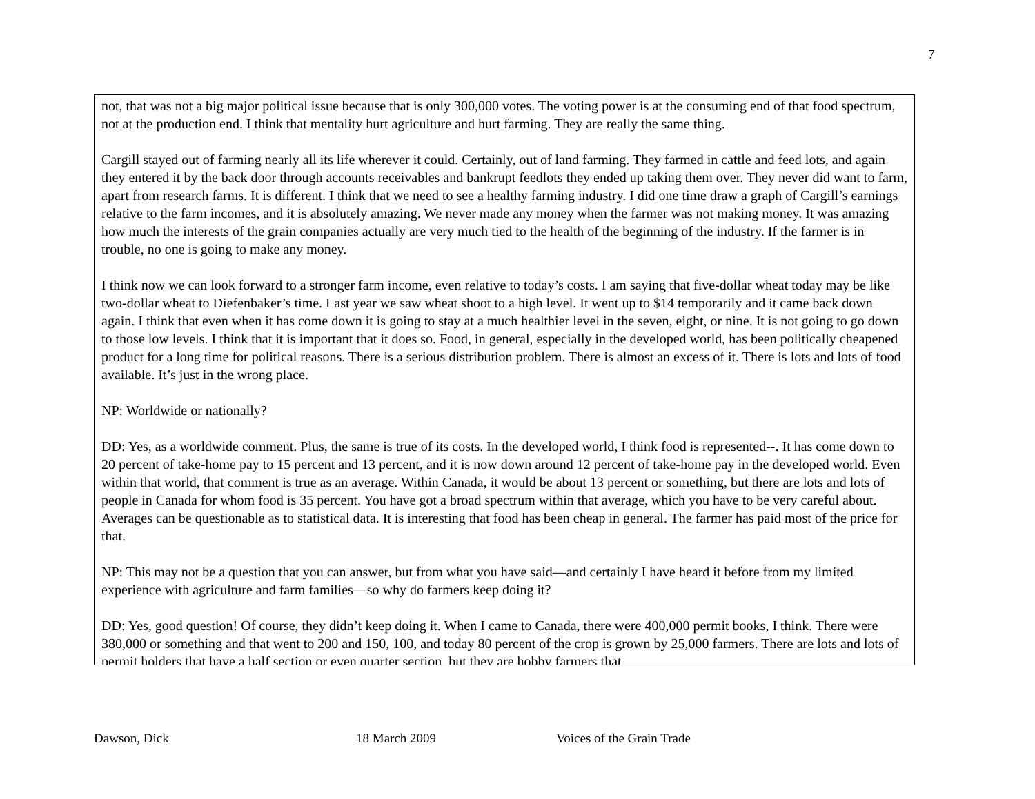7
not, that was not a big major political issue because that is only 300,000 votes. The voting power is at the consuming end of that food spectrum, not at the production end. I think that mentality hurt agriculture and hurt farming. They are really the same thing.
Cargill stayed out of farming nearly all its life wherever it could. Certainly, out of land farming. They farmed in cattle and feed lots, and again they entered it by the back door through accounts receivables and bankrupt feedlots they ended up taking them over. They never did want to farm, apart from research farms. It is different. I think that we need to see a healthy farming industry. I did one time draw a graph of Cargill’s earnings relative to the farm incomes, and it is absolutely amazing. We never made any money when the farmer was not making money. It was amazing how much the interests of the grain companies actually are very much tied to the health of the beginning of the industry. If the farmer is in trouble, no one is going to make any money.
I think now we can look forward to a stronger farm income, even relative to today’s costs. I am saying that five-dollar wheat today may be like two-dollar wheat to Diefenbaker’s time. Last year we saw wheat shoot to a high level. It went up to $14 temporarily and it came back down again. I think that even when it has come down it is going to stay at a much healthier level in the seven, eight, or nine. It is not going to go down to those low levels. I think that it is important that it does so. Food, in general, especially in the developed world, has been politically cheapened product for a long time for political reasons. There is a serious distribution problem. There is almost an excess of it. There is lots and lots of food available. It’s just in the wrong place.
NP: Worldwide or nationally?
DD: Yes, as a worldwide comment. Plus, the same is true of its costs. In the developed world, I think food is represented--. It has come down to 20 percent of take-home pay to 15 percent and 13 percent, and it is now down around 12 percent of take-home pay in the developed world. Even within that world, that comment is true as an average. Within Canada, it would be about 13 percent or something, but there are lots and lots of people in Canada for whom food is 35 percent. You have got a broad spectrum within that average, which you have to be very careful about. Averages can be questionable as to statistical data. It is interesting that food has been cheap in general. The farmer has paid most of the price for that.
NP: This may not be a question that you can answer, but from what you have said—and certainly I have heard it before from my limited experience with agriculture and farm families—so why do farmers keep doing it?
DD: Yes, good question! Of course, they didn’t keep doing it. When I came to Canada, there were 400,000 permit books, I think. There were 380,000 or something and that went to 200 and 150, 100, and today 80 percent of the crop is grown by 25,000 farmers. There are lots and lots of permit holders that have a half section or even quarter section, but they are hobby farmers that
Dawson, Dick 18 March 2009 Voices of the Grain Trade